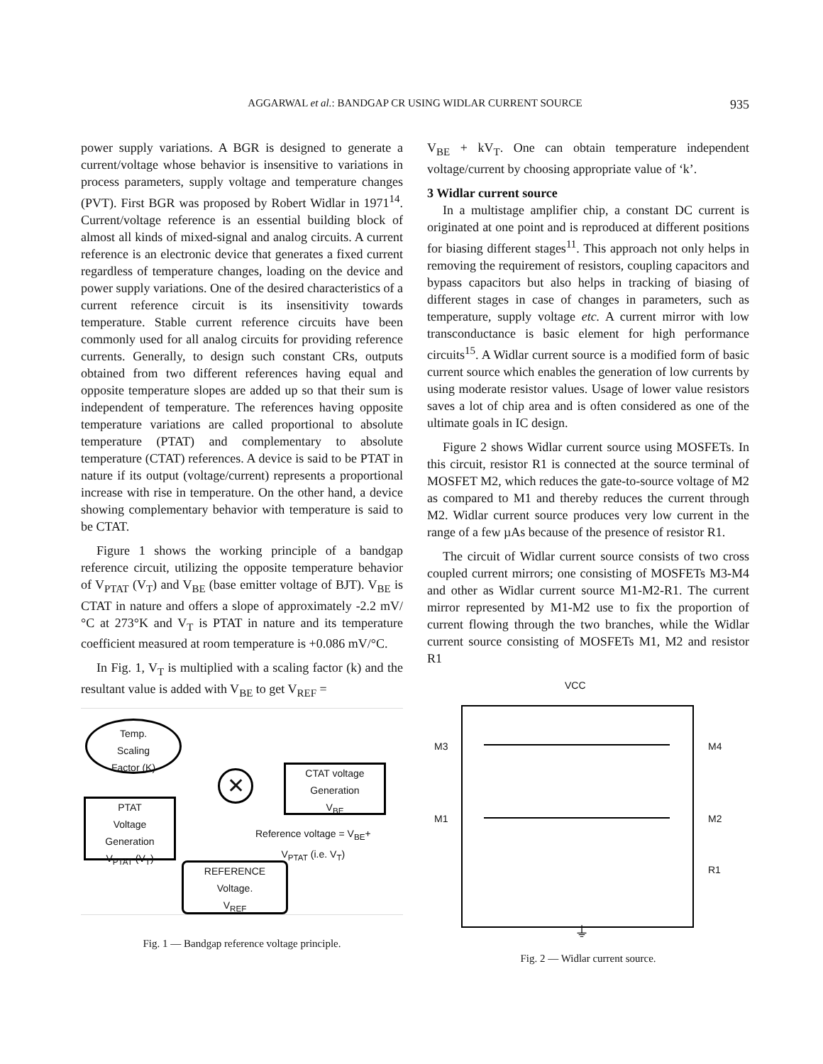AGGARWAL et al.: BANDGAP CR USING WIDLAR CURRENT SOURCE
935
power supply variations. A BGR is designed to generate a current/voltage whose behavior is insensitive to variations in process parameters, supply voltage and temperature changes (PVT). First BGR was proposed by Robert Widlar in 1971<sup>14</sup>. Current/voltage reference is an essential building block of almost all kinds of mixed-signal and analog circuits. A current reference is an electronic device that generates a fixed current regardless of temperature changes, loading on the device and power supply variations. One of the desired characteristics of a current reference circuit is its insensitivity towards temperature. Stable current reference circuits have been commonly used for all analog circuits for providing reference currents. Generally, to design such constant CRs, outputs obtained from two different references having equal and opposite temperature slopes are added up so that their sum is independent of temperature. The references having opposite temperature variations are called proportional to absolute temperature (PTAT) and complementary to absolute temperature (CTAT) references. A device is said to be PTAT in nature if its output (voltage/current) represents a proportional increase with rise in temperature. On the other hand, a device showing complementary behavior with temperature is said to be CTAT.
Figure 1 shows the working principle of a bandgap reference circuit, utilizing the opposite temperature behavior of V<sub>PTAT</sub> (V<sub>T</sub>) and V<sub>BE</sub> (base emitter voltage of BJT). V<sub>BE</sub> is CTAT in nature and offers a slope of approximately -2.2 mV/°C at 273°K and V<sub>T</sub> is PTAT in nature and its temperature coefficient measured at room temperature is +0.086 mV/°C.
In Fig. 1, V<sub>T</sub> is multiplied with a scaling factor (k) and the resultant value is added with V<sub>BE</sub> to get V<sub>REF</sub> =
Temp.
Scaling
Factor (K)
PTAT
Voltage
Generation
V<sub>PTAT</sub> (V<sub>T</sub>)
CTAT voltage
Generation
V<sub>BE</sub>
✕
Reference voltage = V<sub>BE</sub>+
V<sub>PTAT</sub> (i.e. V<sub>T</sub>)
REFERENCE
Voltage.
V<sub>REF</sub>
Fig. 1 — Bandgap reference voltage principle.
V<sub>BE</sub> + kV<sub>T</sub>. One can obtain temperature independent voltage/current by choosing appropriate value of ‘k’.
3 Widlar current source
In a multistage amplifier chip, a constant DC current is originated at one point and is reproduced at different positions for biasing different stages<sup>11</sup>. This approach not only helps in removing the requirement of resistors, coupling capacitors and bypass capacitors but also helps in tracking of biasing of different stages in case of changes in parameters, such as temperature, supply voltage etc. A current mirror with low transconductance is basic element for high performance circuits<sup>15</sup>. A Widlar current source is a modified form of basic current source which enables the generation of low currents by using moderate resistor values. Usage of lower value resistors saves a lot of chip area and is often considered as one of the ultimate goals in IC design.
Figure 2 shows Widlar current source using MOSFETs. In this circuit, resistor R1 is connected at the source terminal of MOSFET M2, which reduces the gate-to-source voltage of M2 as compared to M1 and thereby reduces the current through M2. Widlar current source produces very low current in the range of a few µAs because of the presence of resistor R1.
The circuit of Widlar current source consists of two cross coupled current mirrors; one consisting of MOSFETs M3-M4 and other as Widlar current source M1-M2-R1. The current mirror represented by M1-M2 use to fix the proportion of current flowing through the two branches, while the Widlar current source consisting of MOSFETs M1, M2 and resistor R1
VCC
M3 M4
M1 M2
R1
⏚
Fig. 2 — Widlar current source.